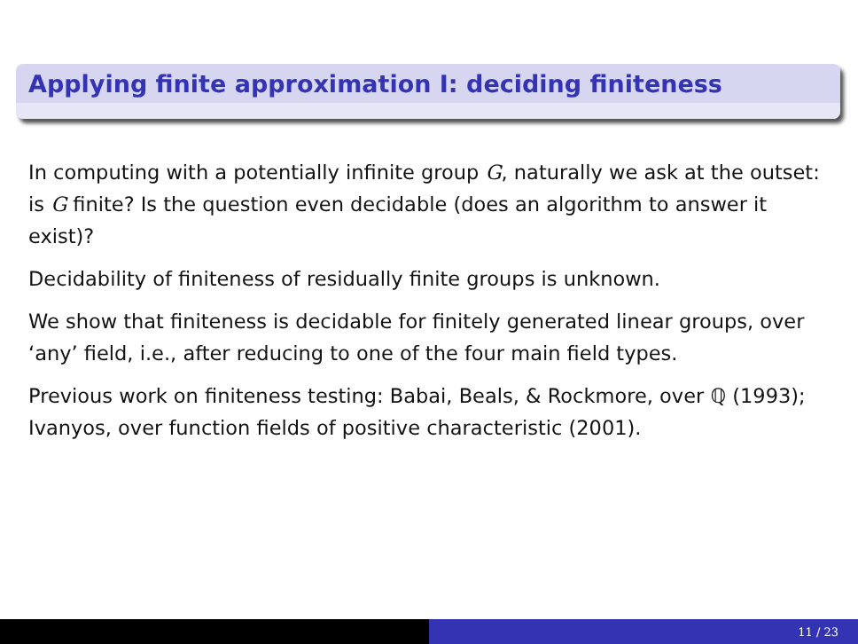Applying finite approximation I: deciding finiteness
In computing with a potentially infinite group G, naturally we ask at the outset: is G finite? Is the question even decidable (does an algorithm to answer it exist)?
Decidability of finiteness of residually finite groups is unknown.
We show that finiteness is decidable for finitely generated linear groups, over ‘any’ field, i.e., after reducing to one of the four main field types.
Previous work on finiteness testing: Babai, Beals, & Rockmore, over ℚ (1993); Ivanyos, over function fields of positive characteristic (2001).
11 / 23